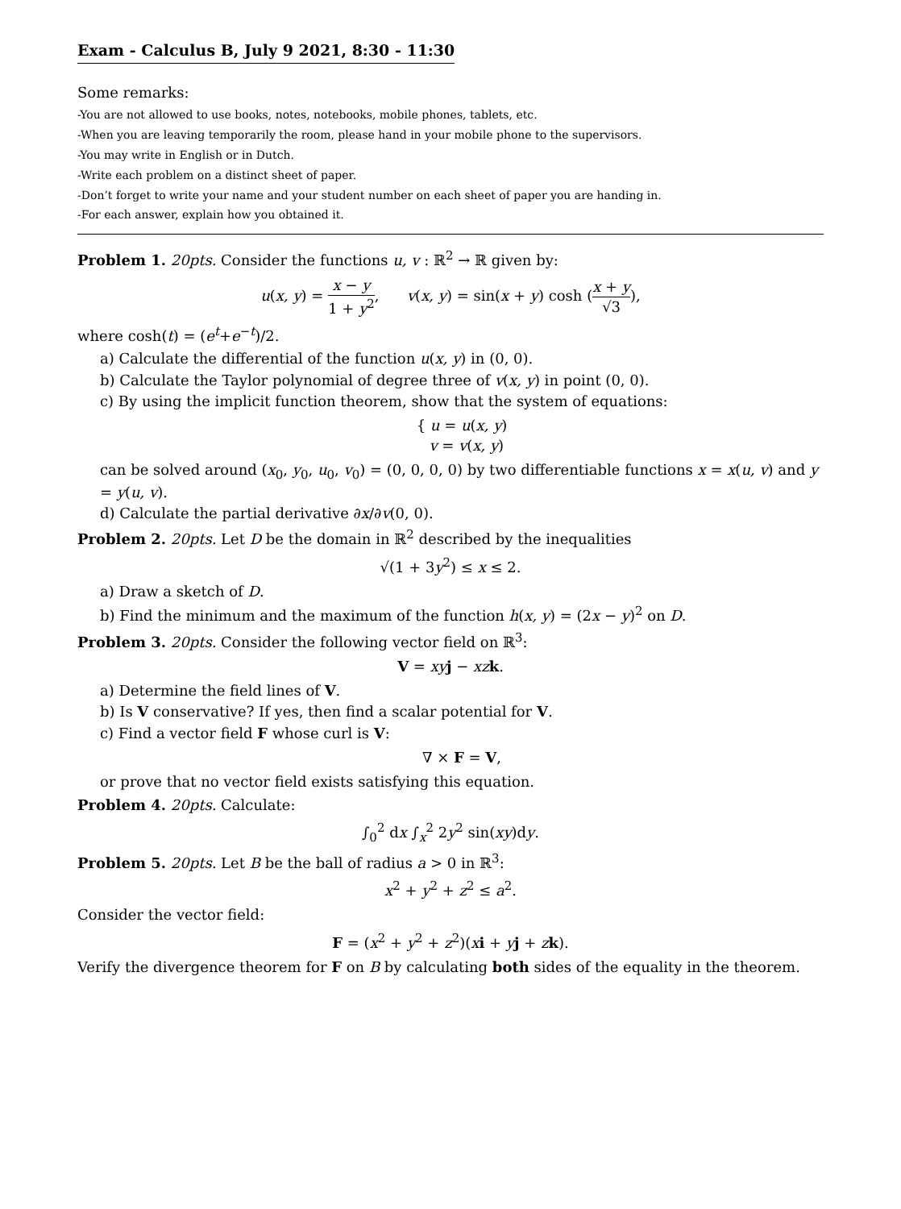Exam - Calculus B, July 9 2021, 8:30 - 11:30
Some remarks:
-You are not allowed to use books, notes, notebooks, mobile phones, tablets, etc.
-When you are leaving temporarily the room, please hand in your mobile phone to the supervisors.
-You may write in English or in Dutch.
-Write each problem on a distinct sheet of paper.
-Don’t forget to write your name and your student number on each sheet of paper you are handing in.
-For each answer, explain how you obtained it.
Problem 1. 20pts. Consider the functions u, v : ℝ<sup>2</sup> → ℝ given by:
u(x, y) = x − y 1 + y<sup>2</sup>, v(x, y) = sin(x + y) cosh (x + y √3),
where cosh(t) = (e<sup>t</sup>+e<sup>−t</sup>)/2.
a) Calculate the differential of the function u(x, y) in (0, 0).
b) Calculate the Taylor polynomial of degree three of v(x, y) in point (0, 0).
c) By using the implicit function theorem, show that the system of equations:
{ u = u(x, y)
v = v(x, y)
can be solved around (x<sub>0</sub>, y<sub>0</sub>, u<sub>0</sub>, v<sub>0</sub>) = (0, 0, 0, 0) by two differentiable functions x = x(u, v) and y = y(u, v).
d) Calculate the partial derivative ∂x/∂v(0, 0).
Problem 2. 20pts. Let D be the domain in ℝ<sup>2</sup> described by the inequalities
√(1 + 3y<sup>2</sup>) ≤ x ≤ 2.
a) Draw a sketch of D.
b) Find the minimum and the maximum of the function h(x, y) = (2x − y)<sup>2</sup> on D.
Problem 3. 20pts. Consider the following vector field on ℝ<sup>3</sup>:
V = xy j − xz k.
a) Determine the field lines of V.
b) Is V conservative? If yes, then find a scalar potential for V.
c) Find a vector field F whose curl is V:
∇ × F = V,
or prove that no vector field exists satisfying this equation.
Problem 4. 20pts. Calculate:
∫<sub>0</sub><sup>2</sup> dx ∫<sub>x</sub><sup>2</sup> 2y<sup>2</sup> sin(xy)dy.
Problem 5. 20pts. Let B be the ball of radius a > 0 in ℝ<sup>3</sup>:
x<sup>2</sup> + y<sup>2</sup> + z<sup>2</sup> ≤ a<sup>2</sup>.
Consider the vector field:
F = (x<sup>2</sup> + y<sup>2</sup> + z<sup>2</sup>)(xi + yj + zk).
Verify the divergence theorem for F on B by calculating both sides of the equality in the theorem.